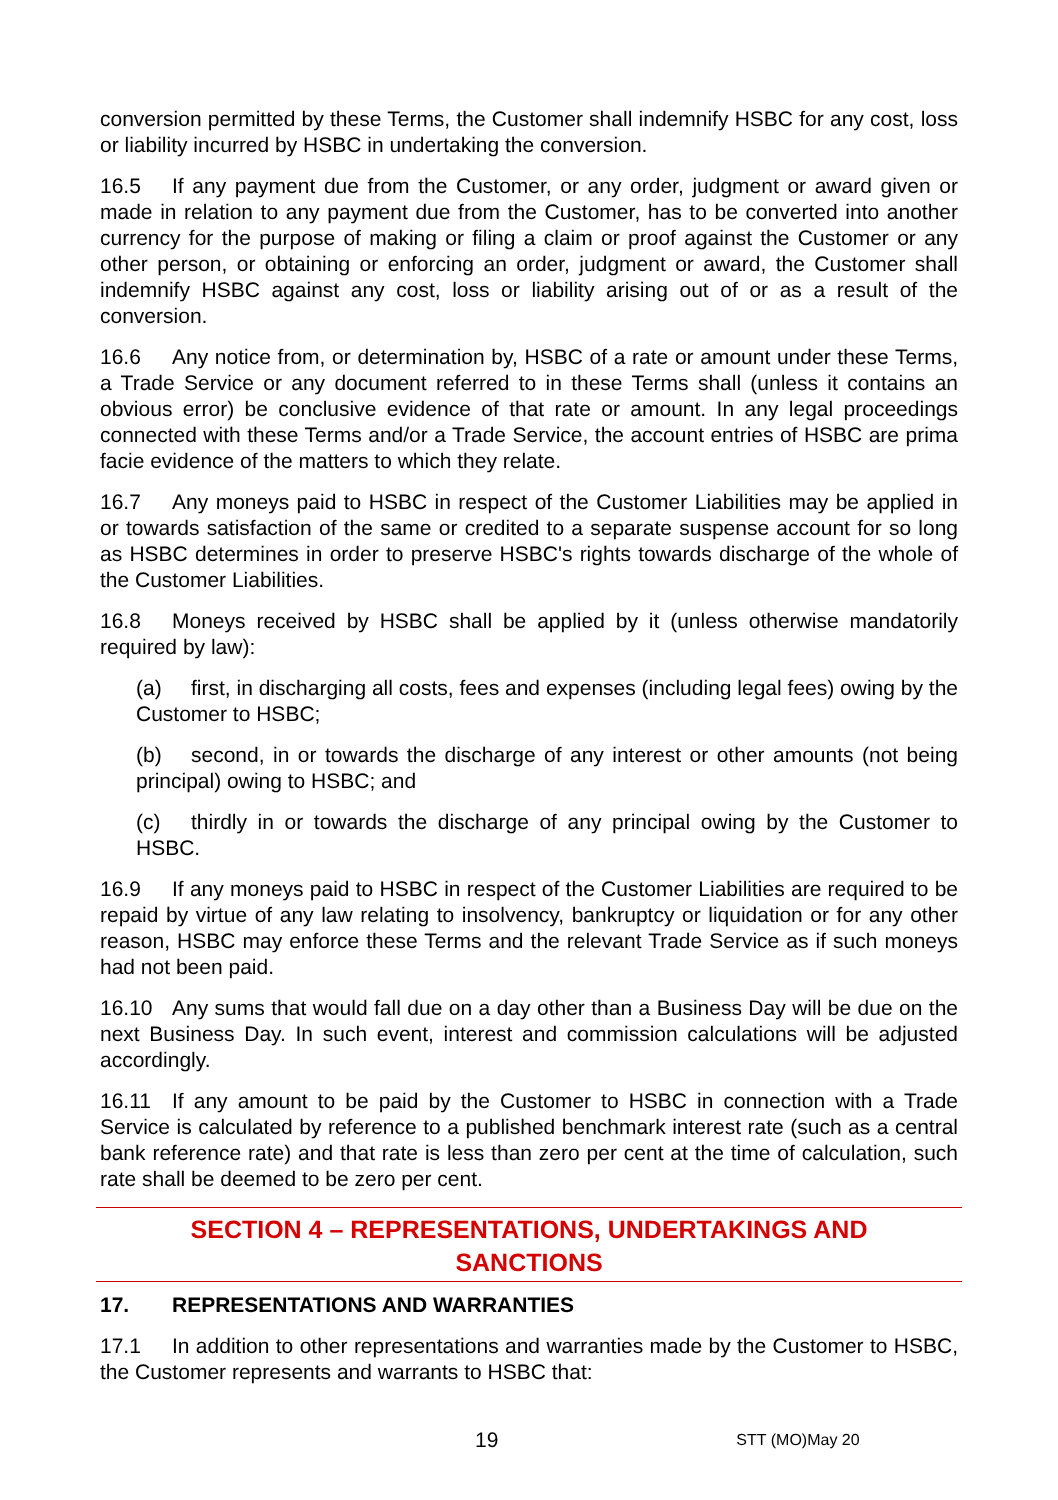conversion permitted by these Terms, the Customer shall indemnify HSBC for any cost, loss or liability incurred by HSBC in undertaking the conversion.
16.5 If any payment due from the Customer, or any order, judgment or award given or made in relation to any payment due from the Customer, has to be converted into another currency for the purpose of making or filing a claim or proof against the Customer or any other person, or obtaining or enforcing an order, judgment or award, the Customer shall indemnify HSBC against any cost, loss or liability arising out of or as a result of the conversion.
16.6 Any notice from, or determination by, HSBC of a rate or amount under these Terms, a Trade Service or any document referred to in these Terms shall (unless it contains an obvious error) be conclusive evidence of that rate or amount. In any legal proceedings connected with these Terms and/or a Trade Service, the account entries of HSBC are prima facie evidence of the matters to which they relate.
16.7 Any moneys paid to HSBC in respect of the Customer Liabilities may be applied in or towards satisfaction of the same or credited to a separate suspense account for so long as HSBC determines in order to preserve HSBC's rights towards discharge of the whole of the Customer Liabilities.
16.8 Moneys received by HSBC shall be applied by it (unless otherwise mandatorily required by law):
(a) first, in discharging all costs, fees and expenses (including legal fees) owing by the Customer to HSBC;
(b) second, in or towards the discharge of any interest or other amounts (not being principal) owing to HSBC; and
(c) thirdly in or towards the discharge of any principal owing by the Customer to HSBC.
16.9 If any moneys paid to HSBC in respect of the Customer Liabilities are required to be repaid by virtue of any law relating to insolvency, bankruptcy or liquidation or for any other reason, HSBC may enforce these Terms and the relevant Trade Service as if such moneys had not been paid.
16.10 Any sums that would fall due on a day other than a Business Day will be due on the next Business Day. In such event, interest and commission calculations will be adjusted accordingly.
16.11 If any amount to be paid by the Customer to HSBC in connection with a Trade Service is calculated by reference to a published benchmark interest rate (such as a central bank reference rate) and that rate is less than zero per cent at the time of calculation, such rate shall be deemed to be zero per cent.
SECTION 4 – REPRESENTATIONS, UNDERTAKINGS AND
SANCTIONS
17. REPRESENTATIONS AND WARRANTIES
17.1 In addition to other representations and warranties made by the Customer to HSBC, the Customer represents and warrants to HSBC that:
19 STT (MO)May 20